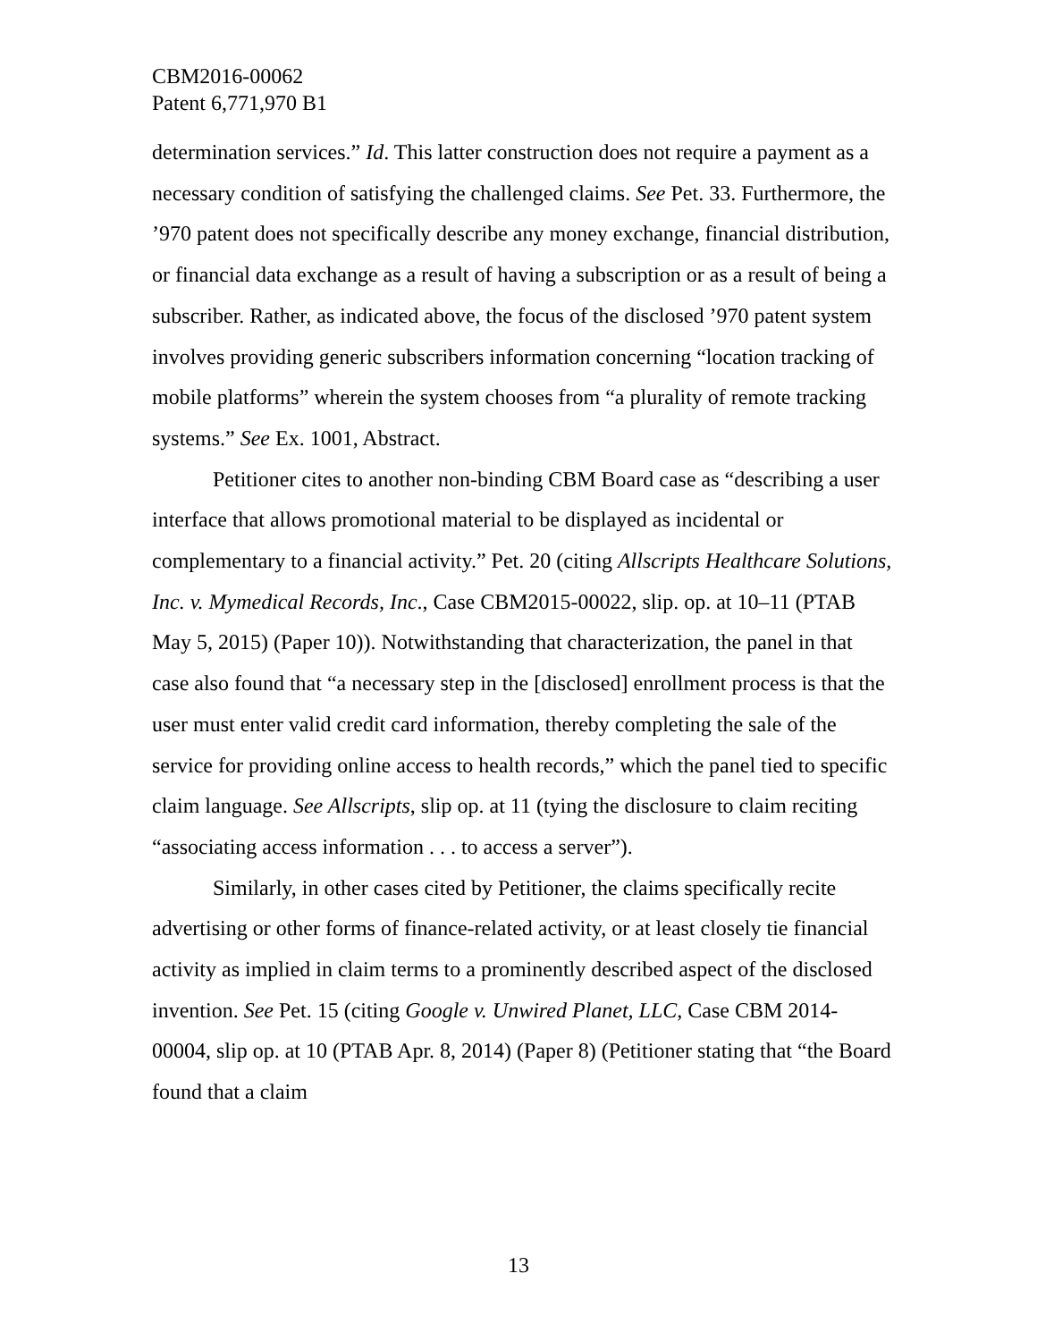CBM2016-00062
Patent 6,771,970 B1
determination services.” Id. This latter construction does not require a payment as a necessary condition of satisfying the challenged claims. See Pet. 33. Furthermore, the ’970 patent does not specifically describe any money exchange, financial distribution, or financial data exchange as a result of having a subscription or as a result of being a subscriber. Rather, as indicated above, the focus of the disclosed ’970 patent system involves providing generic subscribers information concerning “location tracking of mobile platforms” wherein the system chooses from “a plurality of remote tracking systems.” See Ex. 1001, Abstract.
Petitioner cites to another non-binding CBM Board case as “describing a user interface that allows promotional material to be displayed as incidental or complementary to a financial activity.” Pet. 20 (citing Allscripts Healthcare Solutions, Inc. v. Mymedical Records, Inc., Case CBM2015-00022, slip. op. at 10–11 (PTAB May 5, 2015) (Paper 10)). Notwithstanding that characterization, the panel in that case also found that “a necessary step in the [disclosed] enrollment process is that the user must enter valid credit card information, thereby completing the sale of the service for providing online access to health records,” which the panel tied to specific claim language. See Allscripts, slip op. at 11 (tying the disclosure to claim reciting “associating access information . . . to access a server”).
Similarly, in other cases cited by Petitioner, the claims specifically recite advertising or other forms of finance-related activity, or at least closely tie financial activity as implied in claim terms to a prominently described aspect of the disclosed invention. See Pet. 15 (citing Google v. Unwired Planet, LLC, Case CBM 2014-00004, slip op. at 10 (PTAB Apr. 8, 2014) (Paper 8) (Petitioner stating that “the Board found that a claim
13